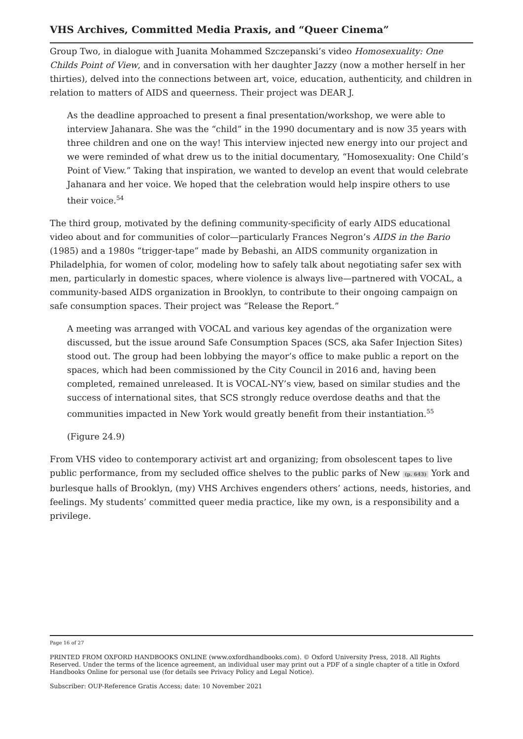VHS Archives, Committed Media Praxis, and “Queer Cinema”
Group Two, in dialogue with Juanita Mohammed Szczepanski’s video Homosexuality: One Childs Point of View, and in conversation with her daughter Jazzy (now a mother herself in her thirties), delved into the connections between art, voice, education, authenticity, and children in relation to matters of AIDS and queerness. Their project was DEAR J.
As the deadline approached to present a final presentation/workshop, we were able to interview Jahanara. She was the “child” in the 1990 documentary and is now 35 years with three children and one on the way! This interview injected new energy into our project and we were reminded of what drew us to the initial documentary, “Homosexuality: One Child’s Point of View.” Taking that inspiration, we wanted to develop an event that would celebrate Jahanara and her voice. We hoped that the celebration would help inspire others to use their voice.<sup>54</sup>
The third group, motivated by the defining community-specificity of early AIDS educational video about and for communities of color—particularly Frances Negron’s AIDS in the Bario (1985) and a 1980s “trigger-tape” made by Bebashi, an AIDS community organization in Philadelphia, for women of color, modeling how to safely talk about negotiating safer sex with men, particularly in domestic spaces, where violence is always live—partnered with VOCAL, a community-based AIDS organization in Brooklyn, to contribute to their ongoing campaign on safe consumption spaces. Their project was “Release the Report.”
A meeting was arranged with VOCAL and various key agendas of the organization were discussed, but the issue around Safe Consumption Spaces (SCS, aka Safer Injection Sites) stood out. The group had been lobbying the mayor’s office to make public a report on the spaces, which had been commissioned by the City Council in 2016 and, having been completed, remained unreleased. It is VOCAL-NY’s view, based on similar studies and the success of international sites, that SCS strongly reduce overdose deaths and that the communities impacted in New York would greatly benefit from their instantiation.<sup>55</sup>
(Figure 24.9)
From VHS video to contemporary activist art and organizing; from obsolescent tapes to live public performance, from my secluded office shelves to the public parks of New (p. 643) York and burlesque halls of Brooklyn, (my) VHS Archives engenders others’ actions, needs, histories, and feelings. My students’ committed queer media practice, like my own, is a responsibility and a privilege.
Page 16 of 27
PRINTED FROM OXFORD HANDBOOKS ONLINE (www.oxfordhandbooks.com). © Oxford University Press, 2018. All Rights Reserved. Under the terms of the licence agreement, an individual user may print out a PDF of a single chapter of a title in Oxford Handbooks Online for personal use (for details see Privacy Policy and Legal Notice).
Subscriber: OUP-Reference Gratis Access; date: 10 November 2021